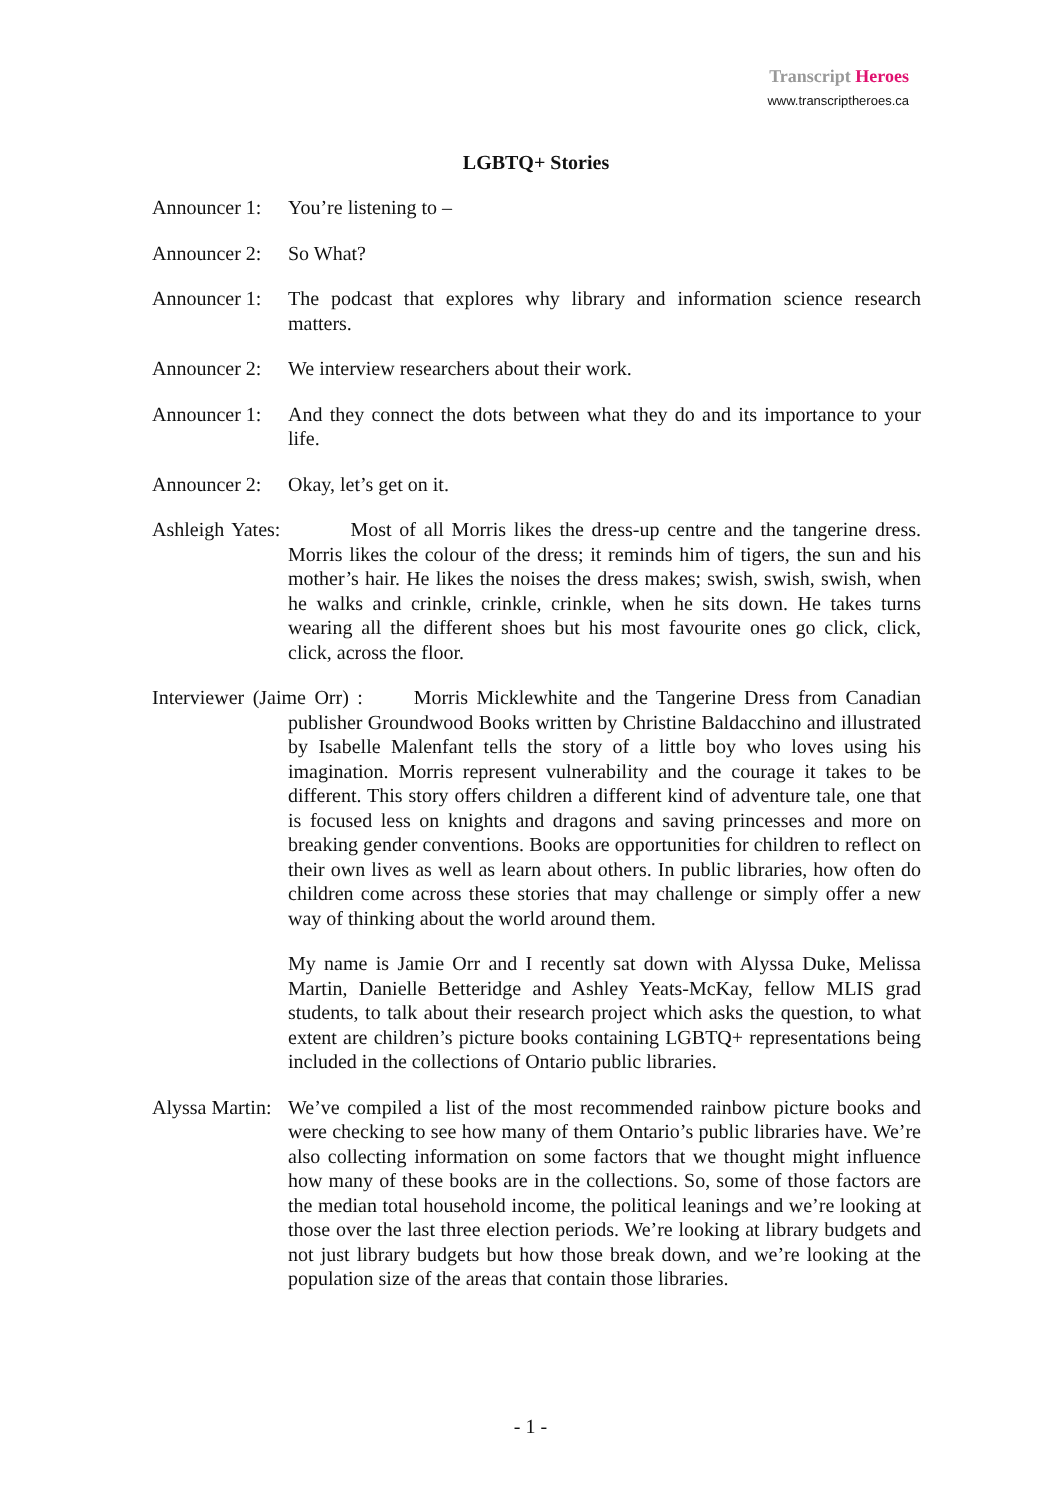Transcript Heroes
www.transcriptheroes.ca
LGBTQ+ Stories
Announcer 1:
You’re listening to –
Announcer 2:
So What?
Announcer 1:
The podcast that explores why library and information science research matters.
Announcer 2:
We interview researchers about their work.
Announcer 1:
And they connect the dots between what they do and its importance to your life.
Announcer 2:
Okay, let’s get on it.
Ashleigh Yates: Most of all Morris likes the dress-up centre and the tangerine dress. Morris likes the colour of the dress; it reminds him of tigers, the sun and his mother’s hair. He likes the noises the dress makes; swish, swish, swish, when he walks and crinkle, crinkle, crinkle, when he sits down. He takes turns wearing all the different shoes but his most favourite ones go click, click, click, across the floor.
Interviewer (Jaime Orr) : Morris Micklewhite and the Tangerine Dress from Canadian publisher Groundwood Books written by Christine Baldacchino and illustrated by Isabelle Malenfant tells the story of a little boy who loves using his imagination. Morris represent vulnerability and the courage it takes to be different. This story offers children a different kind of adventure tale, one that is focused less on knights and dragons and saving princesses and more on breaking gender conventions. Books are opportunities for children to reflect on their own lives as well as learn about others. In public libraries, how often do children come across these stories that may challenge or simply offer a new way of thinking about the world around them.
My name is Jamie Orr and I recently sat down with Alyssa Duke, Melissa Martin, Danielle Betteridge and Ashley Yeats-McKay, fellow MLIS grad students, to talk about their research project which asks the question, to what extent are children’s picture books containing LGBTQ+ representations being included in the collections of Ontario public libraries.
Alyssa Martin:
We’ve compiled a list of the most recommended rainbow picture books and were checking to see how many of them Ontario’s public libraries have. We’re also collecting information on some factors that we thought might influence how many of these books are in the collections. So, some of those factors are the median total household income, the political leanings and we’re looking at those over the last three election periods. We’re looking at library budgets and not just library budgets but how those break down, and we’re looking at the population size of the areas that contain those libraries.
- 1 -